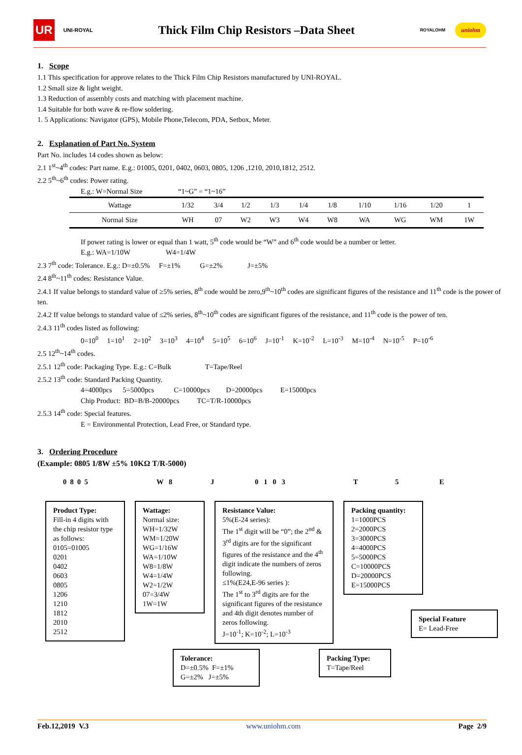UR UNI-ROYAL
Thick Film Chip Resistors –Data Sheet
ROYALOHM uniohm
1. Scope
1.1 This specification for approve relates to the Thick Film Chip Resistors manufactured by UNI-ROYAL.
1.2 Small size & light weight.
1.3 Reduction of assembly costs and matching with placement machine.
1.4 Suitable for both wave & re-flow soldering.
1. 5 Applications: Navigator (GPS), Mobile Phone,Telecom, PDA, Setbox, Meter.
2. Explanation of Part No. System
Part No. includes 14 codes shown as below:
2.1 1<sup>st</sup>~4<sup>th</sup> codes: Part name. E.g.: 01005, 0201, 0402, 0603, 0805, 1206 ,1210, 2010,1812, 2512.
2.2 5<sup>th</sup>~6<sup>th</sup> codes: Power rating.
E.g.: W=Normal Size “1~G” = “1~16”
| Wattage | 1/32 | 3/4 | 1/2 | 1/3 | 1/4 | 1/8 | 1/10 | 1/16 | 1/20 | 1 |
| Normal Size | WH | 07 | W2 | W3 | W4 | W8 | WA | WG | WM | 1W |
If power rating is lower or equal than 1 watt, 5<sup>th</sup> code would be “W” and 6<sup>th</sup> code would be a number or letter.
E.g.: WA=1/10W W4=1/4W
2.3 7<sup>th</sup> code: Tolerance. E.g.: D=±0.5% F=±1% G=±2% J=±5%
2.4 8<sup>th</sup>~11<sup>th</sup> codes: Resistance Value.
2.4.1 If value belongs to standard value of ≥5% series, 8<sup>th</sup> code would be zero,9<sup>th</sup>~10<sup>th</sup> codes are significant figures of the resistance and 11<sup>th</sup> code is the power of ten.
2.4.2 If value belongs to standard value of ≤2% series, 8<sup>th</sup>~10<sup>th</sup> codes are significant figures of the resistance, and 11<sup>th</sup> code is the power of ten.
2.4.3 11<sup>th</sup> codes listed as following:
0=10<sup>0</sup> 1=10<sup>1</sup> 2=10<sup>2</sup> 3=10<sup>3</sup> 4=10<sup>4</sup> 5=10<sup>5</sup> 6=10<sup>6</sup> J=10<sup>-1</sup> K=10<sup>-2</sup> L=10<sup>-3</sup> M=10<sup>-4</sup> N=10<sup>-5</sup> P=10<sup>-6</sup>
2.5 12<sup>th</sup>~14<sup>th</sup> codes.
2.5.1 12<sup>th</sup> code: Packaging Type. E.g.: C=Bulk T=Tape/Reel
2.5.2 13<sup>th</sup> code: Standard Packing Quantity.
4=4000pcs 5=5000pcs C=10000pcs D=20000pcs E=15000pcs
Chip Product: BD=B/B-20000pcs TC=T/R-10000pcs
2.5.3 14<sup>th</sup> code: Special features.
E = Environmental Protection, Lead Free, or Standard type.
3. Ordering Procedure
(Example: 0805 1/8W ±5% 10KΩ T/R-5000)
0 8 0 5 W 8 J 0 1 0 3 T 5 E
Product Type:
Fill-in 4 digits with the chip resistor type as follows:
0105=01005
0201
0402
0603
0805
1206
1210
1812
2010
2512
Wattage:
Normal size:
WH=1/32W
WM=1/20W
WG=1/16W
WA=1/10W
W8=1/8W
W4=1/4W
W2=1/2W
07=3/4W
1W=1W
Resistance Value:
5%(E-24 series):
The 1<sup>st</sup> digit will be “0”; the 2<sup>nd</sup> & 3<sup>rd</sup> digits are for the significant figures of the resistance and the 4<sup>th</sup> digit indicate the numbers of zeros following.
≤1%(E24,E-96 series ):
The 1<sup>st</sup> to 3<sup>rd</sup> digits are for the significant figures of the resistance and 4th digit denotes number of zeros following.
J=10<sup>-1</sup>; K=10<sup>-2</sup>; L=10<sup>-3</sup>
Packing quantity:
1=1000PCS
2=2000PCS
3=3000PCS
4=4000PCS
5=5000PCS
C=10000PCS
D=20000PCS
E=15000PCS
Tolerance:
D=±0.5% F=±1%
G=±2% J=±5%
Packing Type:
T=Tape/Reel
Special Feature
E= Lead-Free
Feb.12,2019 V.3 www.uniohm.com Page 2/9